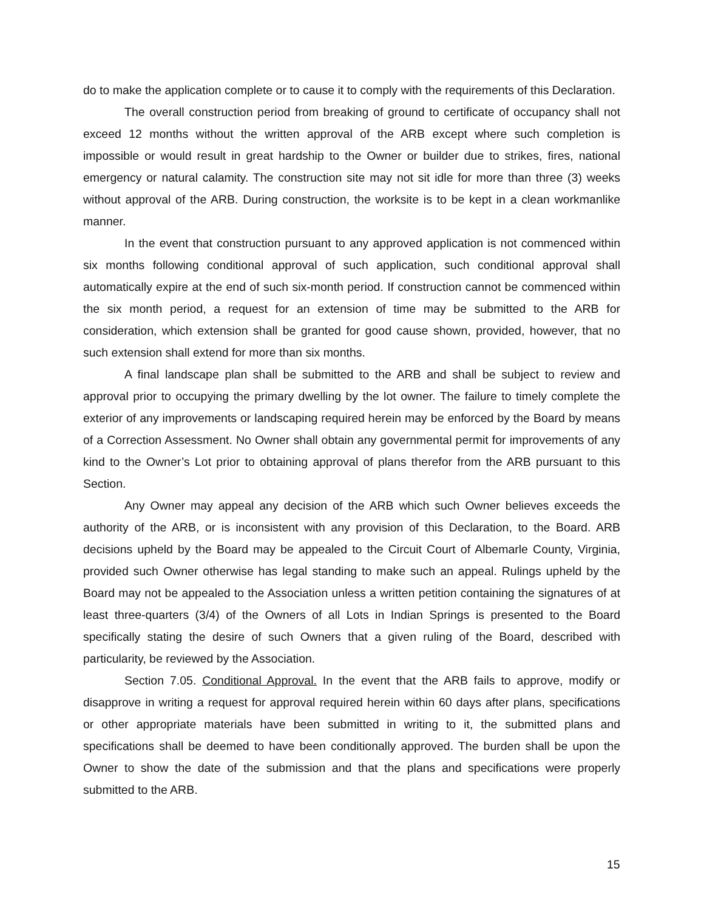do to make the application complete or to cause it to comply with the requirements of this Declaration.
The overall construction period from breaking of ground to certificate of occupancy shall not exceed 12 months without the written approval of the ARB except where such completion is impossible or would result in great hardship to the Owner or builder due to strikes, fires, national emergency or natural calamity. The construction site may not sit idle for more than three (3) weeks without approval of the ARB. During construction, the worksite is to be kept in a clean workmanlike manner.
In the event that construction pursuant to any approved application is not commenced within six months following conditional approval of such application, such conditional approval shall automatically expire at the end of such six-month period. If construction cannot be commenced within the six month period, a request for an extension of time may be submitted to the ARB for consideration, which extension shall be granted for good cause shown, provided, however, that no such extension shall extend for more than six months.
A final landscape plan shall be submitted to the ARB and shall be subject to review and approval prior to occupying the primary dwelling by the lot owner. The failure to timely complete the exterior of any improvements or landscaping required herein may be enforced by the Board by means of a Correction Assessment. No Owner shall obtain any governmental permit for improvements of any kind to the Owner’s Lot prior to obtaining approval of plans therefor from the ARB pursuant to this Section.
Any Owner may appeal any decision of the ARB which such Owner believes exceeds the authority of the ARB, or is inconsistent with any provision of this Declaration, to the Board. ARB decisions upheld by the Board may be appealed to the Circuit Court of Albemarle County, Virginia, provided such Owner otherwise has legal standing to make such an appeal. Rulings upheld by the Board may not be appealed to the Association unless a written petition containing the signatures of at least three-quarters (3/4) of the Owners of all Lots in Indian Springs is presented to the Board specifically stating the desire of such Owners that a given ruling of the Board, described with particularity, be reviewed by the Association.
Section 7.05. Conditional Approval. In the event that the ARB fails to approve, modify or disapprove in writing a request for approval required herein within 60 days after plans, specifications or other appropriate materials have been submitted in writing to it, the submitted plans and specifications shall be deemed to have been conditionally approved. The burden shall be upon the Owner to show the date of the submission and that the plans and specifications were properly submitted to the ARB.
15